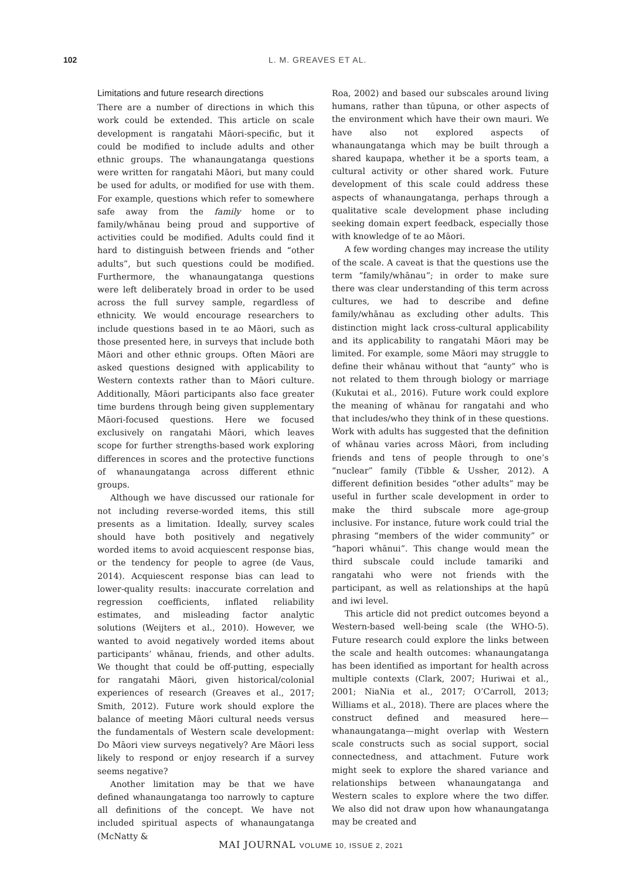102 L. M. GREAVES ET AL.
Limitations and future research directions
There are a number of directions in which this work could be extended. This article on scale development is rangatahi Māori-specific, but it could be modified to include adults and other ethnic groups. The whanaungatanga questions were written for rangatahi Māori, but many could be used for adults, or modified for use with them. For example, questions which refer to somewhere safe away from the family home or to family/whānau being proud and supportive of activities could be modified. Adults could find it hard to distinguish between friends and “other adults”, but such questions could be modified. Furthermore, the whanaungatanga questions were left deliberately broad in order to be used across the full survey sample, regardless of ethnicity. We would encourage researchers to include questions based in te ao Māori, such as those presented here, in surveys that include both Māori and other ethnic groups. Often Māori are asked questions designed with applicability to Western contexts rather than to Māori culture. Additionally, Māori participants also face greater time burdens through being given supplementary Māori-focused questions. Here we focused exclusively on rangatahi Māori, which leaves scope for further strengths-based work exploring differences in scores and the protective functions of whanaungatanga across different ethnic groups.
Although we have discussed our rationale for not including reverse-worded items, this still presents as a limitation. Ideally, survey scales should have both positively and negatively worded items to avoid acquiescent response bias, or the tendency for people to agree (de Vaus, 2014). Acquiescent response bias can lead to lower-quality results: inaccurate correlation and regression coefficients, inflated reliability estimates, and misleading factor analytic solutions (Weijters et al., 2010). However, we wanted to avoid negatively worded items about participants’ whānau, friends, and other adults. We thought that could be off-putting, especially for rangatahi Māori, given historical/colonial experiences of research (Greaves et al., 2017; Smith, 2012). Future work should explore the balance of meeting Māori cultural needs versus the fundamentals of Western scale development: Do Māori view surveys negatively? Are Māori less likely to respond or enjoy research if a survey seems negative?
Another limitation may be that we have defined whanaungatanga too narrowly to capture all definitions of the concept. We have not included spiritual aspects of whanaungatanga (McNatty &
Roa, 2002) and based our subscales around living humans, rather than tūpuna, or other aspects of the environment which have their own mauri. We have also not explored aspects of whanaungatanga which may be built through a shared kaupapa, whether it be a sports team, a cultural activity or other shared work. Future development of this scale could address these aspects of whanaungatanga, perhaps through a qualitative scale development phase including seeking domain expert feedback, especially those with knowledge of te ao Māori.
A few wording changes may increase the utility of the scale. A caveat is that the questions use the term “family/whānau”; in order to make sure there was clear understanding of this term across cultures, we had to describe and define family/whānau as excluding other adults. This distinction might lack cross-cultural applicability and its applicability to rangatahi Māori may be limited. For example, some Māori may struggle to define their whānau without that “aunty” who is not related to them through biology or marriage (Kukutai et al., 2016). Future work could explore the meaning of whānau for rangatahi and who that includes/who they think of in these questions. Work with adults has suggested that the definition of whānau varies across Māori, from including friends and tens of people through to one’s “nuclear” family (Tibble & Ussher, 2012). A different definition besides “other adults” may be useful in further scale development in order to make the third subscale more age-group inclusive. For instance, future work could trial the phrasing “members of the wider community” or “hapori whānui”. This change would mean the third subscale could include tamariki and rangatahi who were not friends with the participant, as well as relationships at the hapū and iwi level.
This article did not predict outcomes beyond a Western-based well-being scale (the WHO-5). Future research could explore the links between the scale and health outcomes: whanaungatanga has been identified as important for health across multiple contexts (Clark, 2007; Huriwai et al., 2001; NiaNia et al., 2017; O’Carroll, 2013; Williams et al., 2018). There are places where the construct defined and measured here—whanaungatanga—might overlap with Western scale constructs such as social support, social connectedness, and attachment. Future work might seek to explore the shared variance and relationships between whanaungatanga and Western scales to explore where the two differ. We also did not draw upon how whanaungatanga may be created and
MAI JOURNAL VOLUME 10, ISSUE 2, 2021